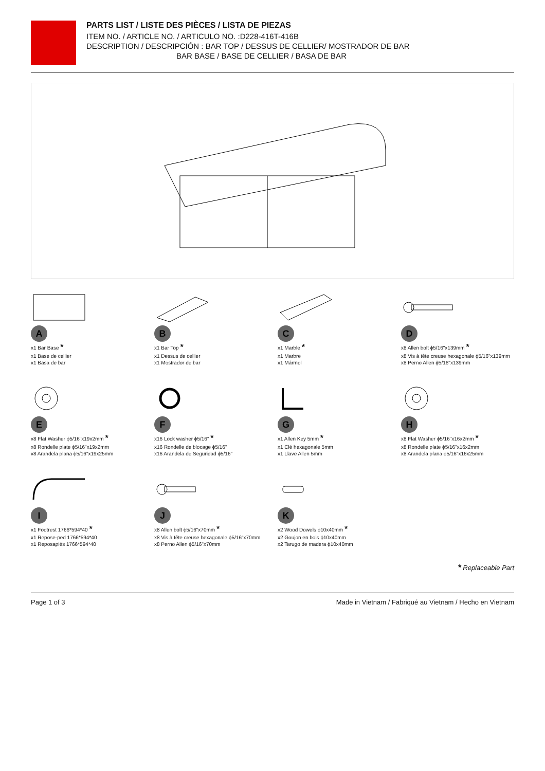PARTS LIST / LISTE DES PIÈCES / LISTA DE PIEZAS
ITEM NO. / ARTICLE NO. / ARTICULO NO. :D228-416T-416B
DESCRIPTION / DESCRIPCIÓN : BAR TOP / DESSUS DE CELLIER/ MOSTRADOR DE BAR
BAR BASE / BASE DE CELLIER / BASA DE BAR
A
x1 Bar Base *
x1 Base de cellier
x1 Basa de bar
B
x1 Bar Top *
x1 Dessus de cellier
x1 Mostrador de bar
C
x1 Marble *
x1 Marbre
x1 Mármol
D
x8 Allen bolt ϕ5/16"x139mm *
x8 Vis à tête creuse hexagonale ϕ5/16"x139mm
x8 Perno Allen ϕ5/16"x139mm
E
x8 Flat Washer ϕ5/16"x19x2mm *
x8 Rondelle plate ϕ5/16"x19x2mm
x8 Arandela plana ϕ5/16"x19x25mm
F
x16 Lock washer ϕ5/16" *
x16 Rondelle de blocage ϕ5/16"
x16 Arandela de Seguridad ϕ5/16"
G
x1 Allen Key 5mm *
x1 Clé hexagonale 5mm
x1 Llave Allen 5mm
H
x8 Flat Washer ϕ5/16"x16x2mm *
x8 Rondelle plate ϕ5/16"x16x2mm
x8 Arandela plana ϕ5/16"x16x25mm
I
x1 Footrest 1766*594*40 *
x1 Repose-ped 1766*594*40
x1 Reposapiés 1766*594*40
J
x8 Allen bolt ϕ5/16"x70mm *
x8 Vis à tête creuse hexagonale ϕ5/16"x70mm
x8 Perno Allen ϕ5/16"x70mm
K
x2 Wood Dowels ϕ10x40mm *
x2 Goujon en bois ϕ10x40mm
x2 Tarugo de madera ϕ10x40mm
* Replaceable Part
Page 1 of 3 Made in Vietnam / Fabriqué au Vietnam / Hecho en Vietnam